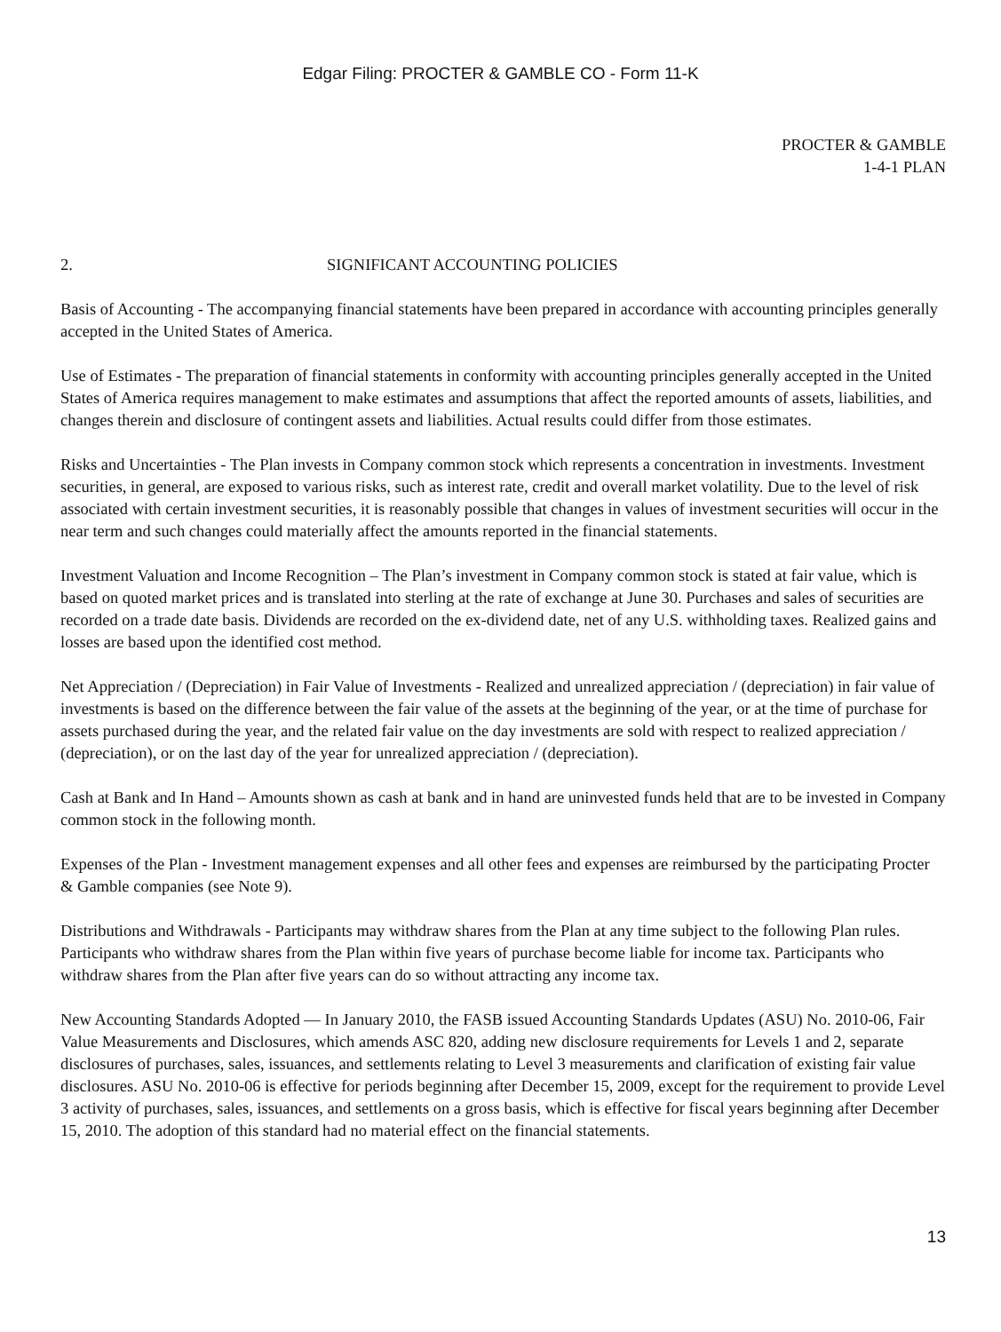Edgar Filing: PROCTER & GAMBLE CO - Form 11-K
PROCTER & GAMBLE
1-4-1 PLAN
2. SIGNIFICANT ACCOUNTING POLICIES
Basis of Accounting - The accompanying financial statements have been prepared in accordance with accounting principles generally accepted in the United States of America.
Use of Estimates - The preparation of financial statements in conformity with accounting principles generally accepted in the United States of America requires management to make estimates and assumptions that affect the reported amounts of assets, liabilities, and changes therein and disclosure of contingent assets and liabilities. Actual results could differ from those estimates.
Risks and Uncertainties - The Plan invests in Company common stock which represents a concentration in investments. Investment securities, in general, are exposed to various risks, such as interest rate, credit and overall market volatility. Due to the level of risk associated with certain investment securities, it is reasonably possible that changes in values of investment securities will occur in the near term and such changes could materially affect the amounts reported in the financial statements.
Investment Valuation and Income Recognition – The Plan’s investment in Company common stock is stated at fair value, which is based on quoted market prices and is translated into sterling at the rate of exchange at June 30. Purchases and sales of securities are recorded on a trade date basis. Dividends are recorded on the ex-dividend date, net of any U.S. withholding taxes. Realized gains and losses are based upon the identified cost method.
Net Appreciation / (Depreciation) in Fair Value of Investments - Realized and unrealized appreciation / (depreciation) in fair value of investments is based on the difference between the fair value of the assets at the beginning of the year, or at the time of purchase for assets purchased during the year, and the related fair value on the day investments are sold with respect to realized appreciation / (depreciation), or on the last day of the year for unrealized appreciation / (depreciation).
Cash at Bank and In Hand – Amounts shown as cash at bank and in hand are uninvested funds held that are to be invested in Company common stock in the following month.
Expenses of the Plan - Investment management expenses and all other fees and expenses are reimbursed by the participating Procter & Gamble companies (see Note 9).
Distributions and Withdrawals - Participants may withdraw shares from the Plan at any time subject to the following Plan rules. Participants who withdraw shares from the Plan within five years of purchase become liable for income tax. Participants who withdraw shares from the Plan after five years can do so without attracting any income tax.
New Accounting Standards Adopted — In January 2010, the FASB issued Accounting Standards Updates (ASU) No. 2010-06, Fair Value Measurements and Disclosures, which amends ASC 820, adding new disclosure requirements for Levels 1 and 2, separate disclosures of purchases, sales, issuances, and settlements relating to Level 3 measurements and clarification of existing fair value disclosures. ASU No. 2010-06 is effective for periods beginning after December 15, 2009, except for the requirement to provide Level 3 activity of purchases, sales, issuances, and settlements on a gross basis, which is effective for fiscal years beginning after December 15, 2010. The adoption of this standard had no material effect on the financial statements.
13